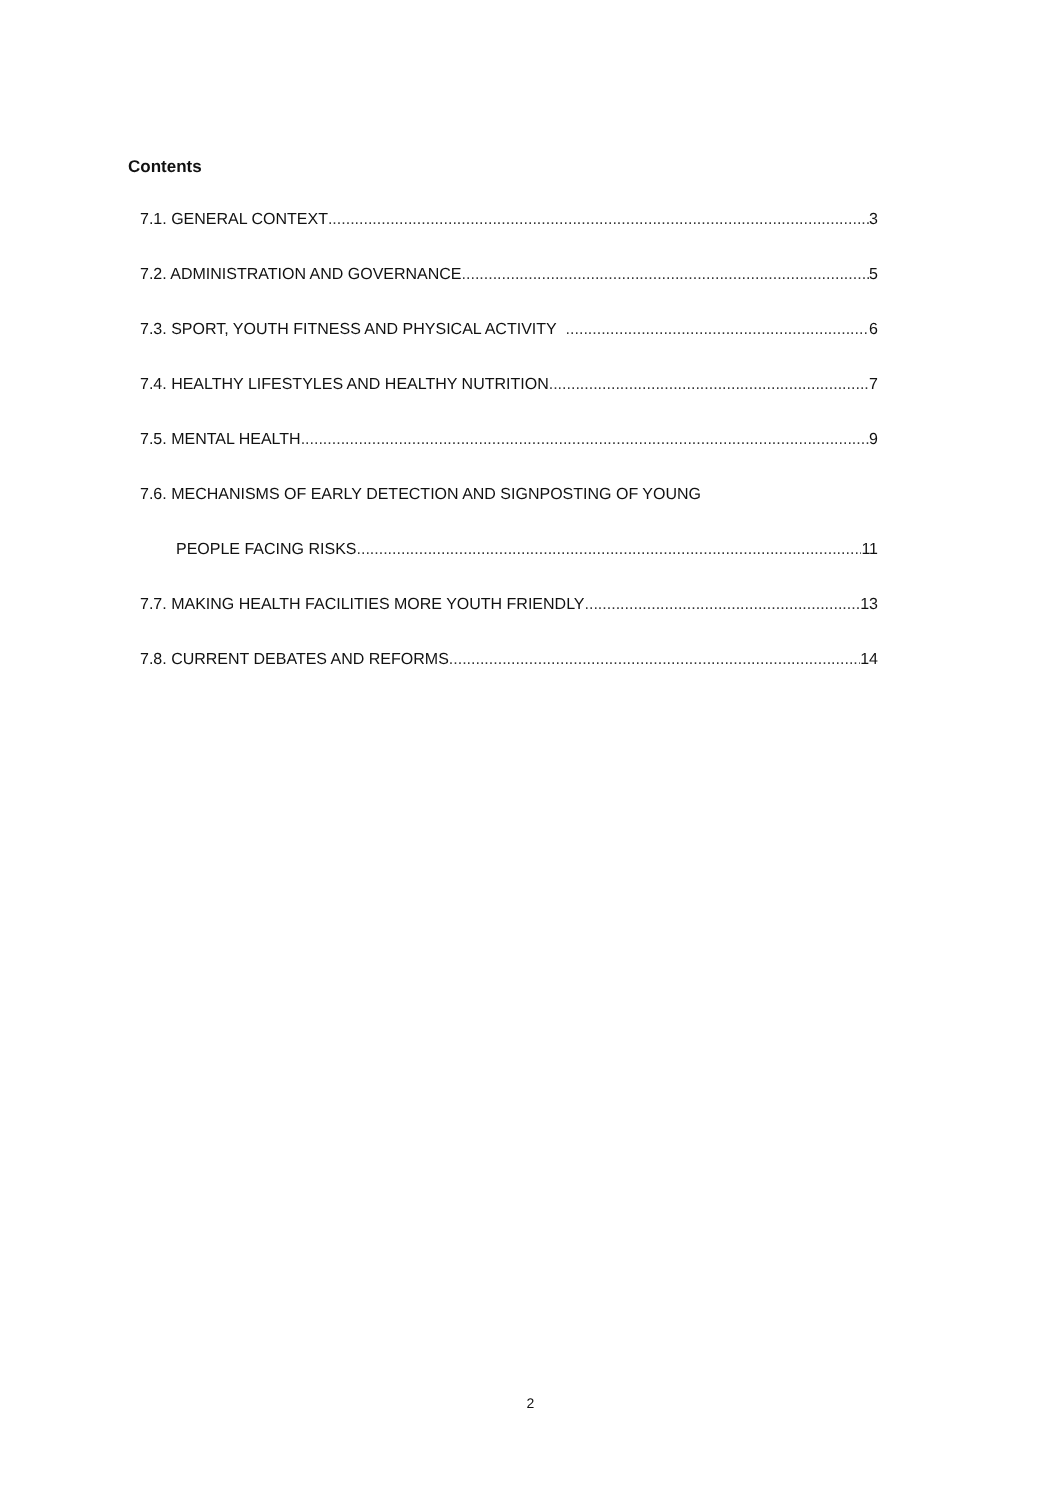Contents
7.1. GENERAL CONTEXT 3
7.2. ADMINISTRATION AND GOVERNANCE 5
7.3. SPORT, YOUTH FITNESS AND PHYSICAL ACTIVITY 6
7.4. HEALTHY LIFESTYLES AND HEALTHY NUTRITION 7
7.5. MENTAL HEALTH 9
7.6. MECHANISMS OF EARLY DETECTION AND SIGNPOSTING OF YOUNG
PEOPLE FACING RISKS 11
7.7. MAKING HEALTH FACILITIES MORE YOUTH FRIENDLY 13
7.8. CURRENT DEBATES AND REFORMS 14
2